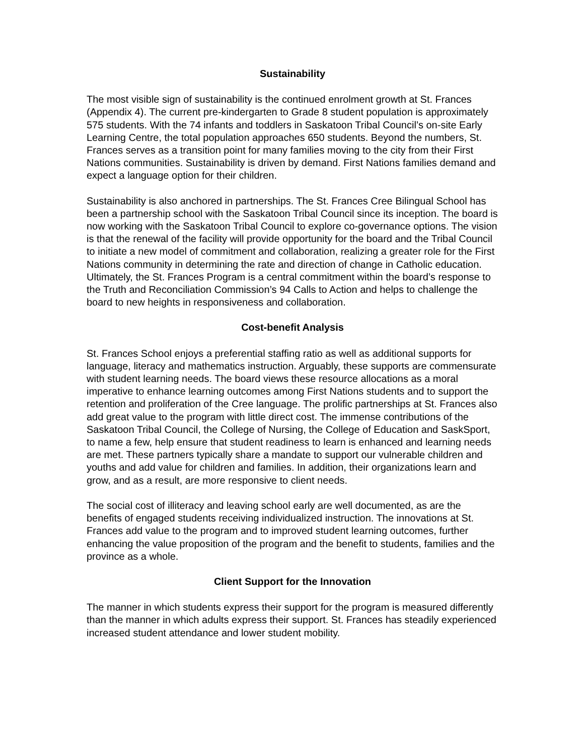Sustainability
The most visible sign of sustainability is the continued enrolment growth at St. Frances (Appendix 4). The current pre-kindergarten to Grade 8 student population is approximately 575 students. With the 74 infants and toddlers in Saskatoon Tribal Council’s on-site Early Learning Centre, the total population approaches 650 students. Beyond the numbers, St. Frances serves as a transition point for many families moving to the city from their First Nations communities. Sustainability is driven by demand. First Nations families demand and expect a language option for their children.
Sustainability is also anchored in partnerships. The St. Frances Cree Bilingual School has been a partnership school with the Saskatoon Tribal Council since its inception. The board is now working with the Saskatoon Tribal Council to explore co-governance options. The vision is that the renewal of the facility will provide opportunity for the board and the Tribal Council to initiate a new model of commitment and collaboration, realizing a greater role for the First Nations community in determining the rate and direction of change in Catholic education. Ultimately, the St. Frances Program is a central commitment within the board’s response to the Truth and Reconciliation Commission’s 94 Calls to Action and helps to challenge the board to new heights in responsiveness and collaboration.
Cost-benefit Analysis
St. Frances School enjoys a preferential staffing ratio as well as additional supports for language, literacy and mathematics instruction. Arguably, these supports are commensurate with student learning needs. The board views these resource allocations as a moral imperative to enhance learning outcomes among First Nations students and to support the retention and proliferation of the Cree language. The prolific partnerships at St. Frances also add great value to the program with little direct cost. The immense contributions of the Saskatoon Tribal Council, the College of Nursing, the College of Education and SaskSport, to name a few, help ensure that student readiness to learn is enhanced and learning needs are met. These partners typically share a mandate to support our vulnerable children and youths and add value for children and families. In addition, their organizations learn and grow, and as a result, are more responsive to client needs.
The social cost of illiteracy and leaving school early are well documented, as are the benefits of engaged students receiving individualized instruction. The innovations at St. Frances add value to the program and to improved student learning outcomes, further enhancing the value proposition of the program and the benefit to students, families and the province as a whole.
Client Support for the Innovation
The manner in which students express their support for the program is measured differently than the manner in which adults express their support. St. Frances has steadily experienced increased student attendance and lower student mobility.